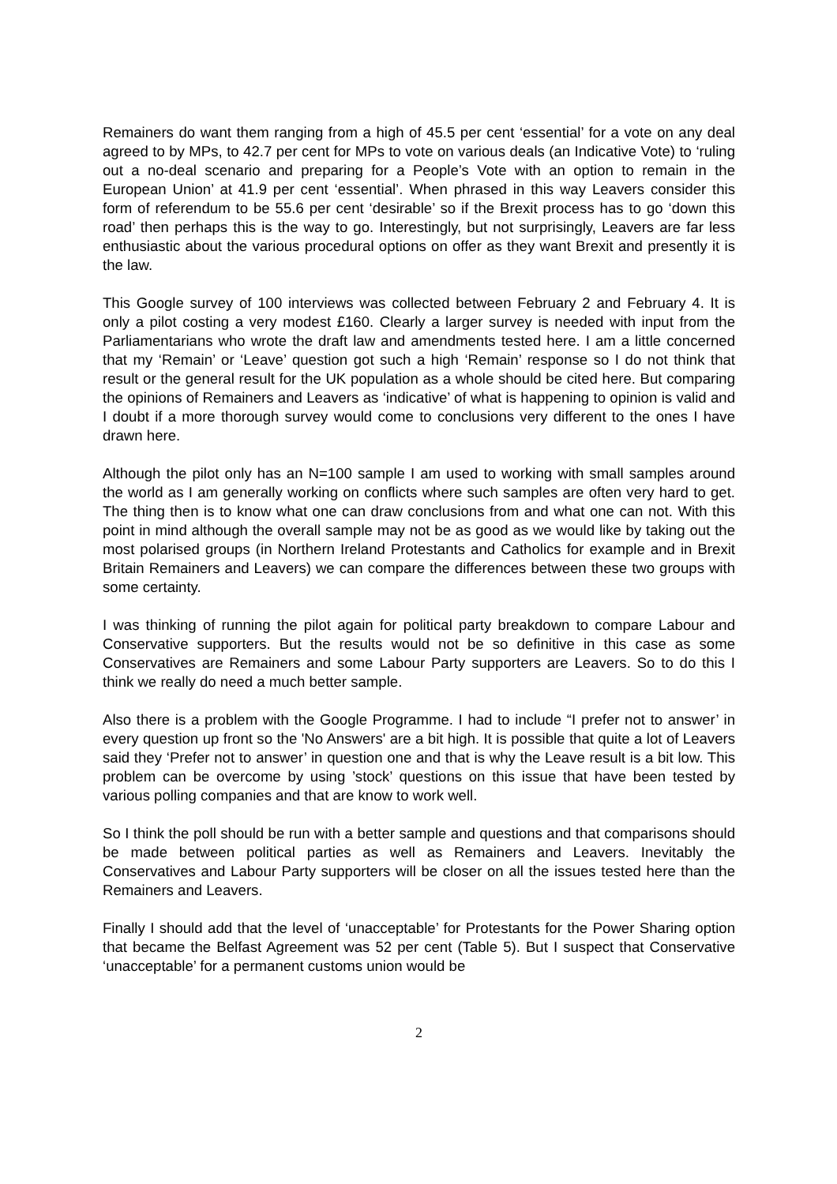Remainers do want them ranging from a high of 45.5 per cent ‘essential’ for a vote on any deal agreed to by MPs, to 42.7 per cent for MPs to vote on various deals (an Indicative Vote) to ‘ruling out a no-deal scenario and preparing for a People’s Vote with an option to remain in the European Union’ at 41.9 per cent ‘essential’. When phrased in this way Leavers consider this form of referendum to be 55.6 per cent ‘desirable’ so if the Brexit process has to go ‘down this road’ then perhaps this is the way to go. Interestingly, but not surprisingly, Leavers are far less enthusiastic about the various procedural options on offer as they want Brexit and presently it is the law.
This Google survey of 100 interviews was collected between February 2 and February 4. It is only a pilot costing a very modest £160. Clearly a larger survey is needed with input from the Parliamentarians who wrote the draft law and amendments tested here. I am a little concerned that my ‘Remain’ or ‘Leave’ question got such a high ‘Remain’ response so I do not think that result or the general result for the UK population as a whole should be cited here. But comparing the opinions of Remainers and Leavers as ‘indicative’ of what is happening to opinion is valid and I doubt if a more thorough survey would come to conclusions very different to the ones I have drawn here.
Although the pilot only has an N=100 sample I am used to working with small samples around the world as I am generally working on conflicts where such samples are often very hard to get. The thing then is to know what one can draw conclusions from and what one can not. With this point in mind although the overall sample may not be as good as we would like by taking out the most polarised groups (in Northern Ireland Protestants and Catholics for example and in Brexit Britain Remainers and Leavers) we can compare the differences between these two groups with some certainty.
I was thinking of running the pilot again for political party breakdown to compare Labour and Conservative supporters. But the results would not be so definitive in this case as some Conservatives are Remainers and some Labour Party supporters are Leavers. So to do this I think we really do need a much better sample.
Also there is a problem with the Google Programme. I had to include “I prefer not to answer’ in every question up front so the 'No Answers' are a bit high. It is possible that quite a lot of Leavers said they ‘Prefer not to answer’ in question one and that is why the Leave result is a bit low. This problem can be overcome by using ’stock’ questions on this issue that have been tested by various polling companies and that are know to work well.
So I think the poll should be run with a better sample and questions and that comparisons should be made between political parties as well as Remainers and Leavers. Inevitably the Conservatives and Labour Party supporters will be closer on all the issues tested here than the Remainers and Leavers.
Finally I should add that the level of ‘unacceptable’ for Protestants for the Power Sharing option that became the Belfast Agreement was 52 per cent (Table 5). But I suspect that Conservative ‘unacceptable’ for a permanent customs union would be
2